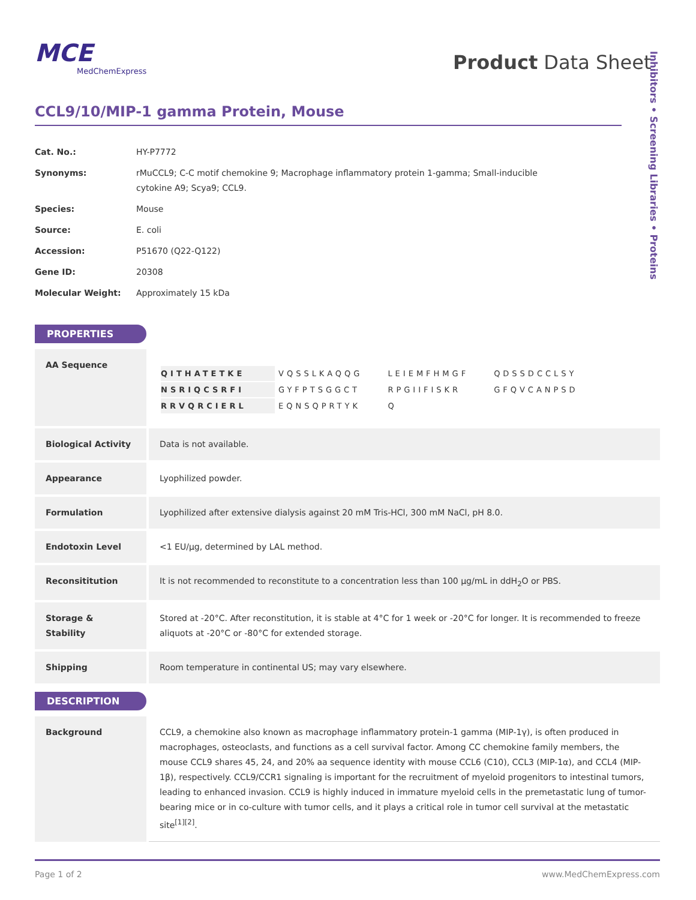MCE
MedChemExpress
Product Data Sheet
Inhibitors • Screening Libraries • Proteins
CCL9/10/MIP-1 gamma Protein, Mouse
| Cat. No.: | HY-P7772 |
| Synonyms: | rMuCCL9; C-C motif chemokine 9; Macrophage inflammatory protein 1-gamma; Small-inducible cytokine A9; Scya9; CCL9. |
| Species: | Mouse |
| Source: | E. coli |
| Accession: | P51670 (Q22-Q122) |
| Gene ID: | 20308 |
| Molecular Weight: | Approximately 15 kDa |
PROPERTIES
| AA Sequence | / QITHATETKE / VQSSLKAQQG / LEIEMFHMGF / QDSSDCCLSY / / NSRIQCSRFI / GYFPTSGGCT / RPGIIFISKR / GFQVCANPSD / / RRVQRCIERL / EQNSQPRTYK / Q / / |
| Biological Activity | Data is not available. |
| Appearance | Lyophilized powder. |
| Formulation | Lyophilized after extensive dialysis against 20 mM Tris-HCl, 300 mM NaCl, pH 8.0. |
| Endotoxin Level | <1 EU/μg, determined by LAL method. |
| Reconsititution | It is not recommended to reconstitute to a concentration less than 100 μg/mL in ddH<sub>2</sub>O or PBS. |
| Storage & Stability | Stored at -20°C. After reconstitution, it is stable at 4°C for 1 week or -20°C for longer. It is recommended to freeze aliquots at -20°C or -80°C for extended storage. |
| Shipping | Room temperature in continental US; may vary elsewhere. |
DESCRIPTION
| Background | CCL9, a chemokine also known as macrophage inflammatory protein-1 gamma (MIP-1γ), is often produced in macrophages, osteoclasts, and functions as a cell survival factor. Among CC chemokine family members, the mouse CCL9 shares 45, 24, and 20% aa sequence identity with mouse CCL6 (C10), CCL3 (MIP-1α), and CCL4 (MIP-1β), respectively. CCL9/CCR1 signaling is important for the recruitment of myeloid progenitors to intestinal tumors, leading to enhanced invasion. CCL9 is highly induced in immature myeloid cells in the premetastatic lung of tumor-bearing mice or in co-culture with tumor cells, and it plays a critical role in tumor cell survival at the metastatic site<sup>[1][2]</sup>. |
Page 1 of 2 www.MedChemExpress.com